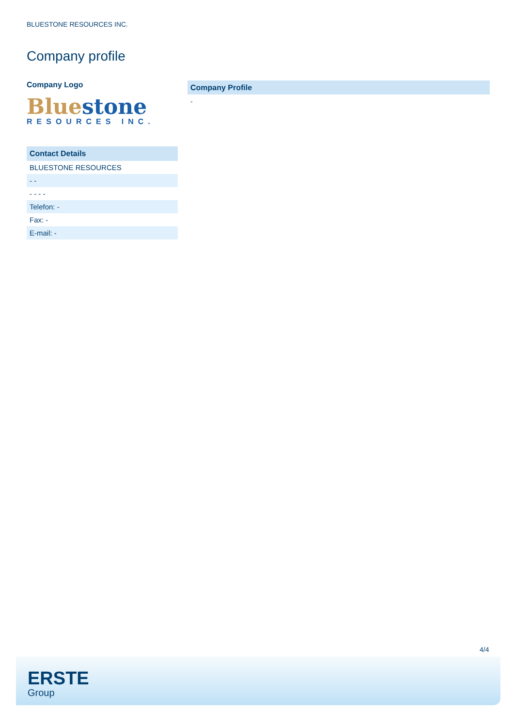BLUESTONE RESOURCES INC.
Company profile
Company Logo
Blue stone
RESOURCES INC.
| Contact Details |
| --- |
| BLUESTONE RESOURCES |
| - - |
| - - - - |
| Telefon: - |
| Fax: - |
| E-mail: - |
Company Profile
-
4/4
ERSTE
Group